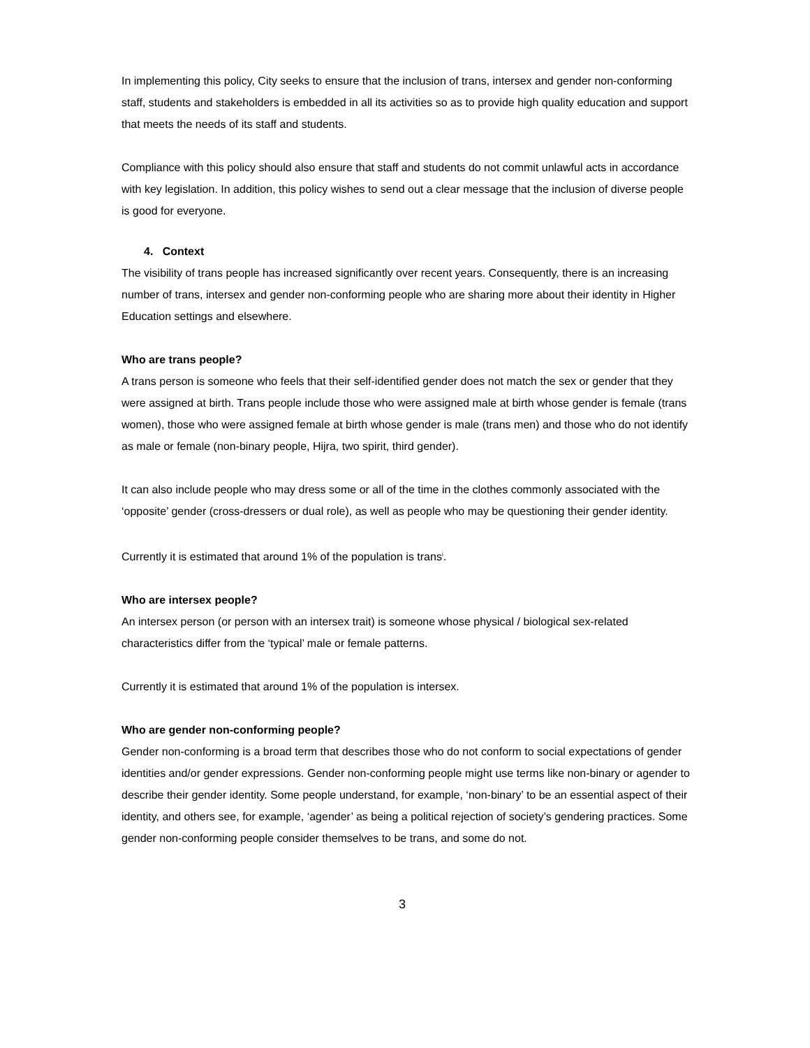In implementing this policy, City seeks to ensure that the inclusion of trans, intersex and gender non-conforming staff, students and stakeholders is embedded in all its activities so as to provide high quality education and support that meets the needs of its staff and students.
Compliance with this policy should also ensure that staff and students do not commit unlawful acts in accordance with key legislation. In addition, this policy wishes to send out a clear message that the inclusion of diverse people is good for everyone.
4. Context
The visibility of trans people has increased significantly over recent years. Consequently, there is an increasing number of trans, intersex and gender non-conforming people who are sharing more about their identity in Higher Education settings and elsewhere.
Who are trans people?
A trans person is someone who feels that their self-identified gender does not match the sex or gender that they were assigned at birth. Trans people include those who were assigned male at birth whose gender is female (trans women), those who were assigned female at birth whose gender is male (trans men) and those who do not identify as male or female (non-binary people, Hijra, two spirit, third gender).
It can also include people who may dress some or all of the time in the clothes commonly associated with the ‘opposite’ gender (cross-dressers or dual role), as well as people who may be questioning their gender identity.
Currently it is estimated that around 1% of the population is trans<sup>i</sup>.
Who are intersex people?
An intersex person (or person with an intersex trait) is someone whose physical / biological sex-related characteristics differ from the ‘typical’ male or female patterns.
Currently it is estimated that around 1% of the population is intersex.
Who are gender non-conforming people?
Gender non-conforming is a broad term that describes those who do not conform to social expectations of gender identities and/or gender expressions. Gender non-conforming people might use terms like non-binary or agender to describe their gender identity. Some people understand, for example, ‘non-binary’ to be an essential aspect of their identity, and others see, for example, ‘agender’ as being a political rejection of society’s gendering practices. Some gender non-conforming people consider themselves to be trans, and some do not.
3